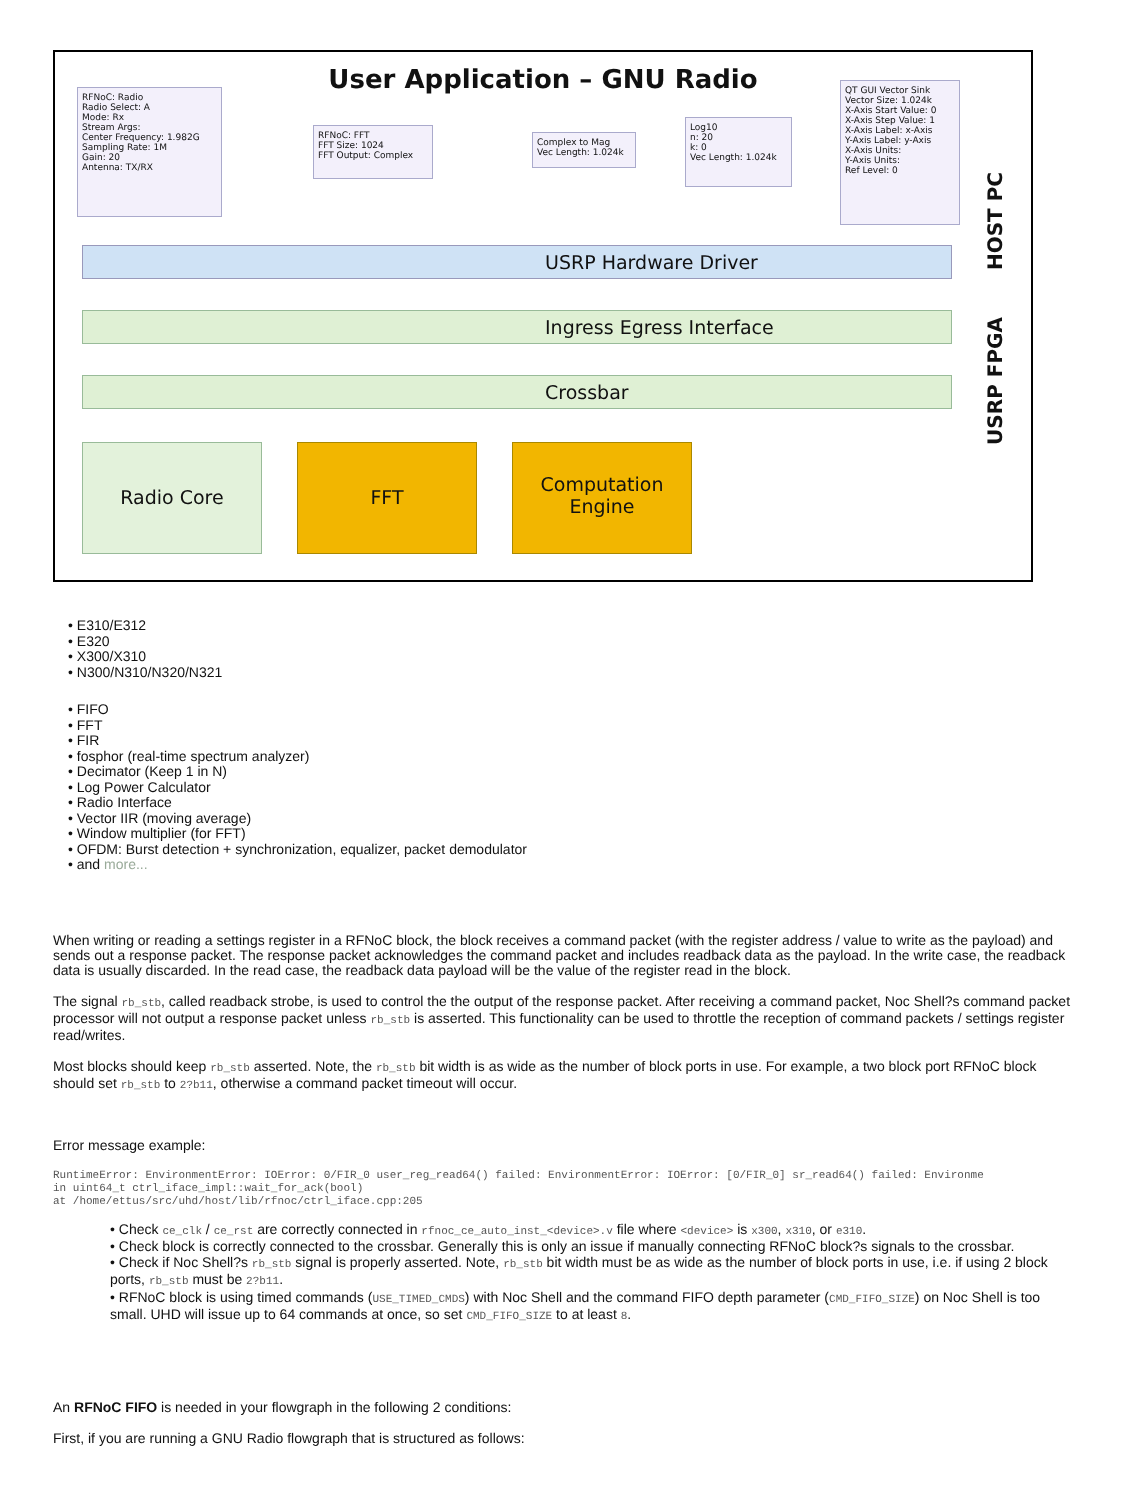User Application – GNU Radio
RFNoC: Radio
Radio Select: A
Mode: Rx
Stream Args:
Center Frequency: 1.982G
Sampling Rate: 1M
Gain: 20
Antenna: TX/RX
RFNoC: FFT
FFT Size: 1024
FFT Output: Complex
Complex to Mag
Vec Length: 1.024k
Log10
n: 20
k: 0
Vec Length: 1.024k
QT GUI Vector Sink
Vector Size: 1.024k
X-Axis Start Value: 0
X-Axis Step Value: 1
X-Axis Label: x-Axis
Y-Axis Label: y-Axis
X-Axis Units:
Y-Axis Units:
Ref Level: 0
HOST PC
USRP FPGA
USRP Hardware Driver
Ingress Egress Interface
Crossbar
Radio Core FFT
Computation
Engine
• E310/E312
• E320
• X300/X310
• N300/N310/N320/N321
• FIFO
• FFT
• FIR
• fosphor (real-time spectrum analyzer)
• Decimator (Keep 1 in N)
• Log Power Calculator
• Radio Interface
• Vector IIR (moving average)
• Window multiplier (for FFT)
• OFDM: Burst detection + synchronization, equalizer, packet demodulator
• and more...
When writing or reading a settings register in a RFNoC block, the block receives a command packet (with the register address / value to write as the payload) and sends out a response packet. The response packet acknowledges the command packet and includes readback data as the payload. In the write case, the readback data is usually discarded. In the read case, the readback data payload will be the value of the register read in the block.
The signal rb_stb, called readback strobe, is used to control the the output of the response packet. After receiving a command packet, Noc Shell?s command packet processor will not output a response packet unless rb_stb is asserted. This functionality can be used to throttle the reception of command packets / settings register read/writes.
Most blocks should keep rb_stb asserted. Note, the rb_stb bit width is as wide as the number of block ports in use. For example, a two block port RFNoC block should set rb_stb to 2?b11, otherwise a command packet timeout will occur.
Error message example:
RuntimeError: EnvironmentError: IOError: 0/FIR_0 user_reg_read64() failed: EnvironmentError: IOError: [0/FIR_0] sr_read64() failed: Environme
in uint64_t ctrl_iface_impl::wait_for_ack(bool)
at /home/ettus/src/uhd/host/lib/rfnoc/ctrl_iface.cpp:205
• Check ce_clk / ce_rst are correctly connected in rfnoc_ce_auto_inst_<device>.v file where <device> is x300, x310, or e310.
• Check block is correctly connected to the crossbar. Generally this is only an issue if manually connecting RFNoC block?s signals to the crossbar.
• Check if Noc Shell?s rb_stb signal is properly asserted. Note, rb_stb bit width must be as wide as the number of block ports in use, i.e. if using 2 block ports, rb_stb must be 2?b11.
• RFNoC block is using timed commands (USE_TIMED_CMDS) with Noc Shell and the command FIFO depth parameter (CMD_FIFO_SIZE) on Noc Shell is too small. UHD will issue up to 64 commands at once, so set CMD_FIFO_SIZE to at least 8.
An RFNoC FIFO is needed in your flowgraph in the following 2 conditions:
First, if you are running a GNU Radio flowgraph that is structured as follows: